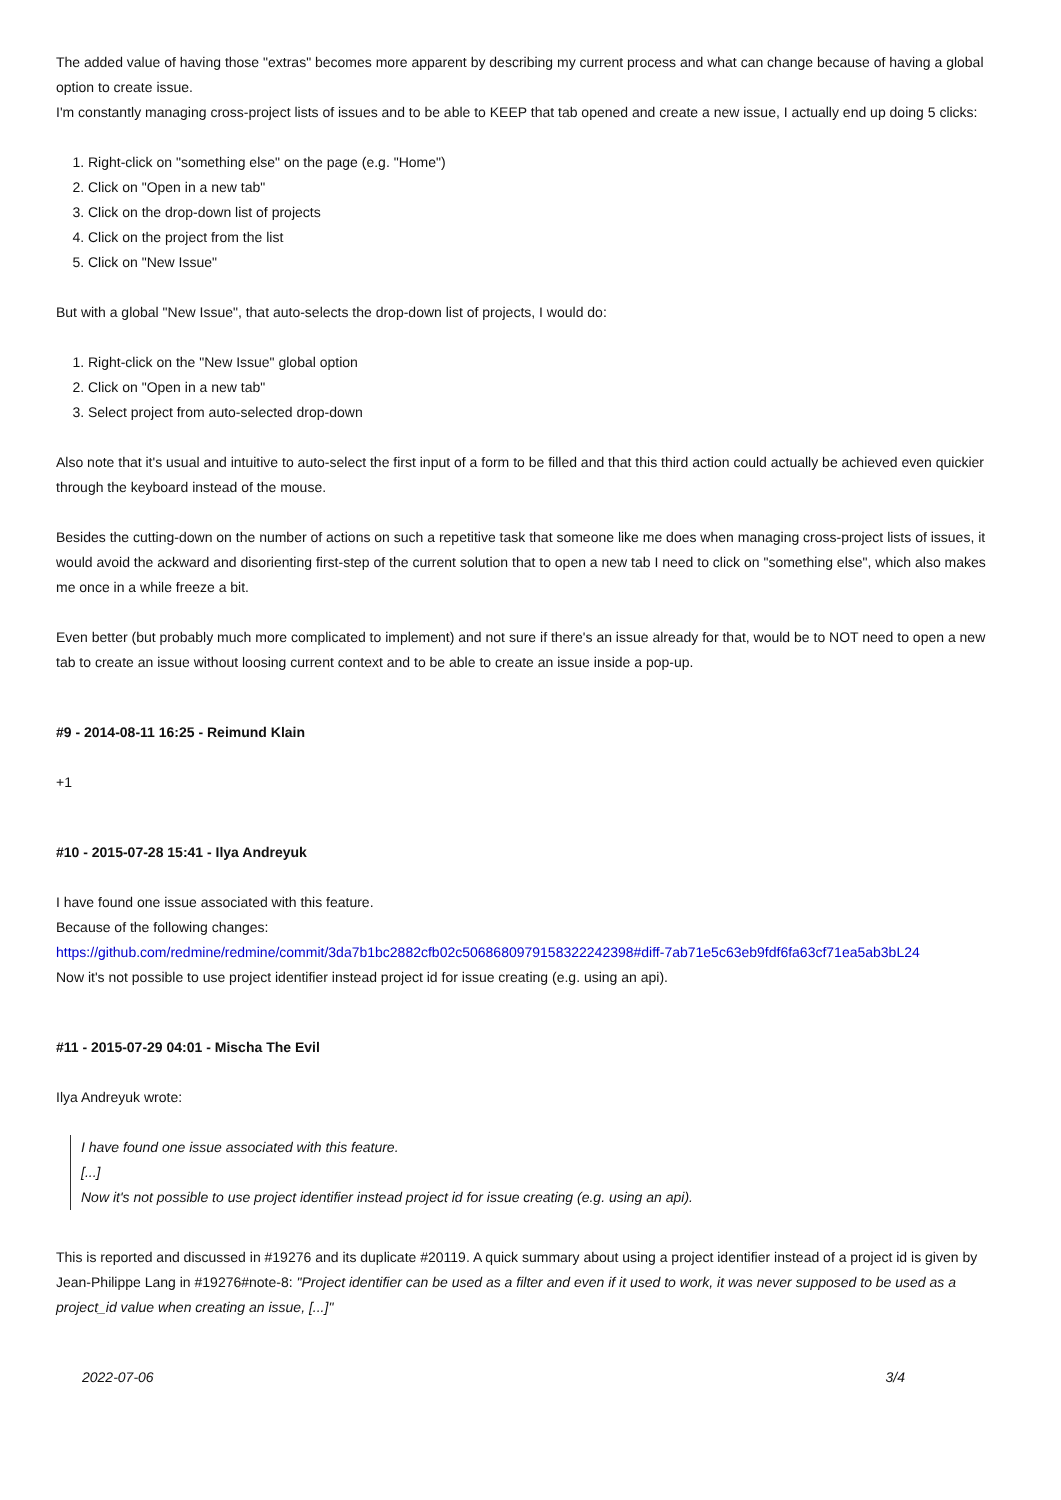The added value of having those "extras" becomes more apparent by describing my current process and what can change because of having a global option to create issue.
I'm constantly managing cross-project lists of issues and to be able to KEEP that tab opened and create a new issue, I actually end up doing 5 clicks:
1. Right-click on "something else" on the page (e.g. "Home")
2. Click on "Open in a new tab"
3. Click on the drop-down list of projects
4. Click on the project from the list
5. Click on "New Issue"
But with a global "New Issue", that auto-selects the drop-down list of projects, I would do:
1. Right-click on the "New Issue" global option
2. Click on "Open in a new tab"
3. Select project from auto-selected drop-down
Also note that it's usual and intuitive to auto-select the first input of a form to be filled and that this third action could actually be achieved even quickier through the keyboard instead of the mouse.
Besides the cutting-down on the number of actions on such a repetitive task that someone like me does when managing cross-project lists of issues, it would avoid the ackward and disorienting first-step of the current solution that to open a new tab I need to click on "something else", which also makes me once in a while freeze a bit.
Even better (but probably much more complicated to implement) and not sure if there's an issue already for that, would be to NOT need to open a new tab to create an issue without loosing current context and to be able to create an issue inside a pop-up.
#9 - 2014-08-11 16:25 - Reimund Klain
+1
#10 - 2015-07-28 15:41 - Ilya Andreyuk
I have found one issue associated with this feature.
Because of the following changes:
https://github.com/redmine/redmine/commit/3da7b1bc2882cfb02c5068680979158322242398#diff-7ab71e5c63eb9fdf6fa63cf71ea5ab3bL24
Now it's not possible to use project identifier instead project id for issue creating (e.g. using an api).
#11 - 2015-07-29 04:01 - Mischa The Evil
Ilya Andreyuk wrote:
I have found one issue associated with this feature.
[...]
Now it's not possible to use project identifier instead project id for issue creating (e.g. using an api).
This is reported and discussed in #19276 and its duplicate #20119. A quick summary about using a project identifier instead of a project id is given by Jean-Philippe Lang in #19276#note-8: "Project identifier can be used as a filter and even if it used to work, it was never supposed to be used as a project_id value when creating an issue, [...]"
2022-07-06 3/4